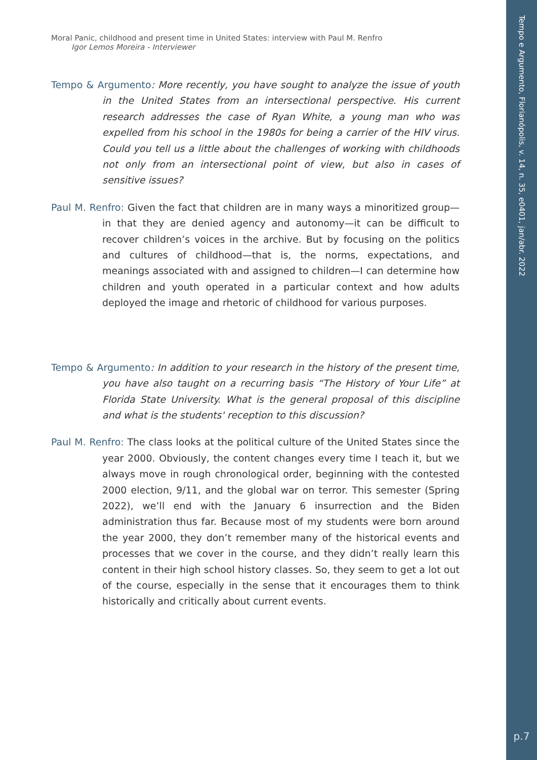Tempo e Argumento, Florianópolis, v. 14, n. 35, e0401, jan/abr. 2022
Moral Panic, childhood and present time in United States: interview with Paul M. Renfro
Igor Lemos Moreira - Interviewer
Tempo & Argumento: More recently, you have sought to analyze the issue of youth in the United States from an intersectional perspective. His current research addresses the case of Ryan White, a young man who was expelled from his school in the 1980s for being a carrier of the HIV virus. Could you tell us a little about the challenges of working with childhoods not only from an intersectional point of view, but also in cases of sensitive issues?
Paul M. Renfro: Given the fact that children are in many ways a minoritized group—in that they are denied agency and autonomy—it can be difficult to recover children’s voices in the archive. But by focusing on the politics and cultures of childhood—that is, the norms, expectations, and meanings associated with and assigned to children—I can determine how children and youth operated in a particular context and how adults deployed the image and rhetoric of childhood for various purposes.
Tempo & Argumento: In addition to your research in the history of the present time, you have also taught on a recurring basis “The History of Your Life” at Florida State University. What is the general proposal of this discipline and what is the students' reception to this discussion?
Paul M. Renfro: The class looks at the political culture of the United States since the year 2000. Obviously, the content changes every time I teach it, but we always move in rough chronological order, beginning with the contested 2000 election, 9/11, and the global war on terror. This semester (Spring 2022), we’ll end with the January 6 insurrection and the Biden administration thus far. Because most of my students were born around the year 2000, they don’t remember many of the historical events and processes that we cover in the course, and they didn’t really learn this content in their high school history classes. So, they seem to get a lot out of the course, especially in the sense that it encourages them to think historically and critically about current events.
p.7